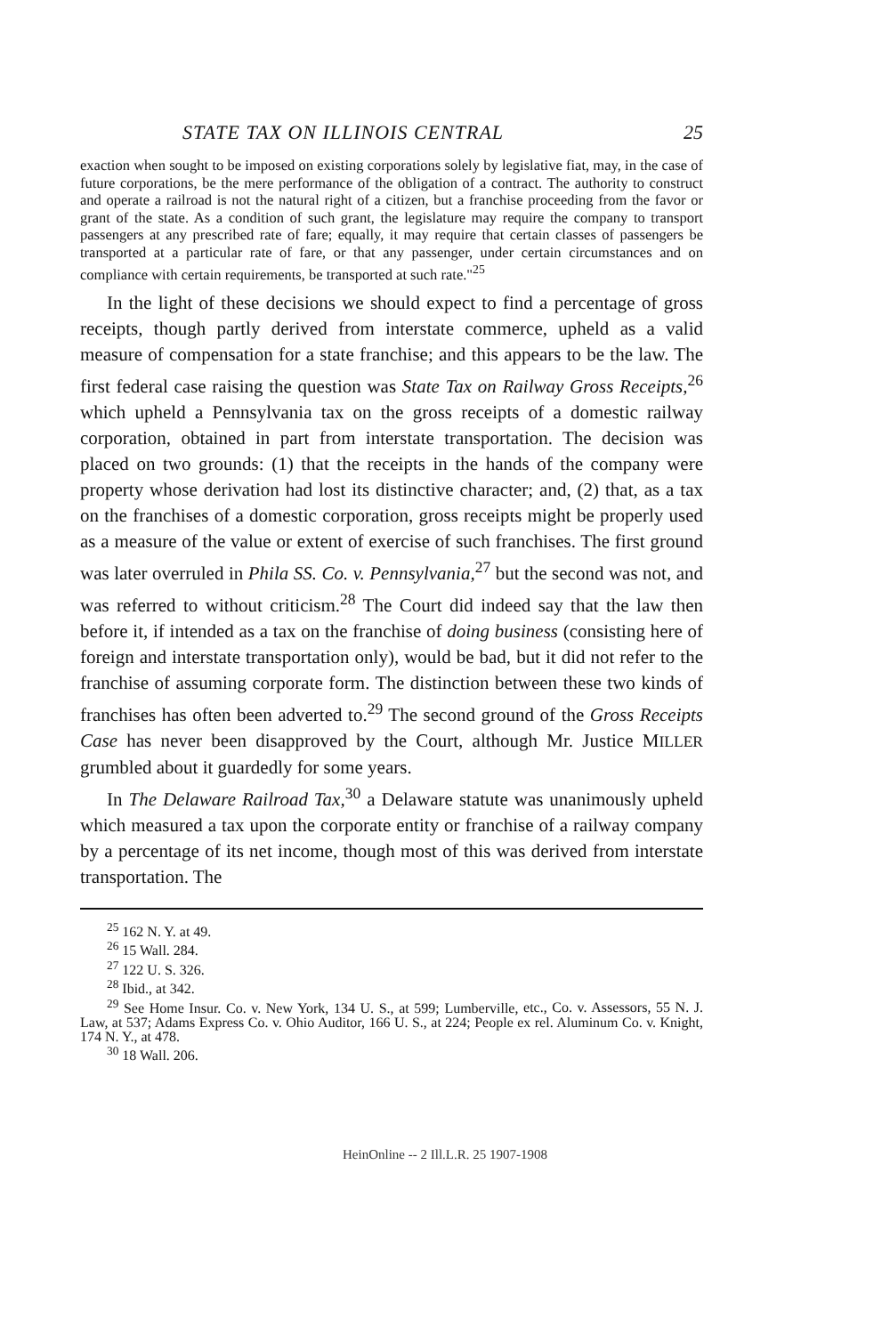STATE TAX ON ILLINOIS CENTRAL 25
exaction when sought to be imposed on existing corporations solely by legislative fiat, may, in the case of future corporations, be the mere performance of the obligation of a contract. The authority to construct and operate a railroad is not the natural right of a citizen, but a franchise proceeding from the favor or grant of the state. As a condition of such grant, the legislature may require the company to transport passengers at any prescribed rate of fare; equally, it may require that certain classes of passengers be transported at a particular rate of fare, or that any passenger, under certain circumstances and on compliance with certain requirements, be transported at such rate."<sup>25</sup>
In the light of these decisions we should expect to find a percentage of gross receipts, though partly derived from interstate commerce, upheld as a valid measure of compensation for a state franchise; and this appears to be the law. The first federal case raising the question was State Tax on Railway Gross Receipts,<sup>26</sup> which upheld a Pennsylvania tax on the gross receipts of a domestic railway corporation, obtained in part from interstate transportation. The decision was placed on two grounds: (1) that the receipts in the hands of the company were property whose derivation had lost its distinctive character; and, (2) that, as a tax on the franchises of a domestic corporation, gross receipts might be properly used as a measure of the value or extent of exercise of such franchises. The first ground was later overruled in Phila SS. Co. v. Pennsylvania,<sup>27</sup> but the second was not, and was referred to without criticism.<sup>28</sup> The Court did indeed say that the law then before it, if intended as a tax on the franchise of doing business (consisting here of foreign and interstate transportation only), would be bad, but it did not refer to the franchise of assuming corporate form. The distinction between these two kinds of franchises has often been adverted to.<sup>29</sup> The second ground of the Gross Receipts Case has never been disapproved by the Court, although Mr. Justice MILLER grumbled about it guardedly for some years.
In The Delaware Railroad Tax,<sup>30</sup> a Delaware statute was unanimously upheld which measured a tax upon the corporate entity or franchise of a railway company by a percentage of its net income, though most of this was derived from interstate transportation. The
<sup>25</sup> 162 N. Y. at 49.
<sup>26</sup> 15 Wall. 284.
<sup>27</sup> 122 U. S. 326.
<sup>28</sup> Ibid., at 342.
<sup>29</sup> See Home Insur. Co. v. New York, 134 U. S., at 599; Lumberville, etc., Co. v. Assessors, 55 N. J. Law, at 537; Adams Express Co. v. Ohio Auditor, 166 U. S., at 224; People ex rel. Aluminum Co. v. Knight, 174 N. Y., at 478.
<sup>30</sup> 18 Wall. 206.
HeinOnline -- 2 Ill.L.R. 25 1907-1908